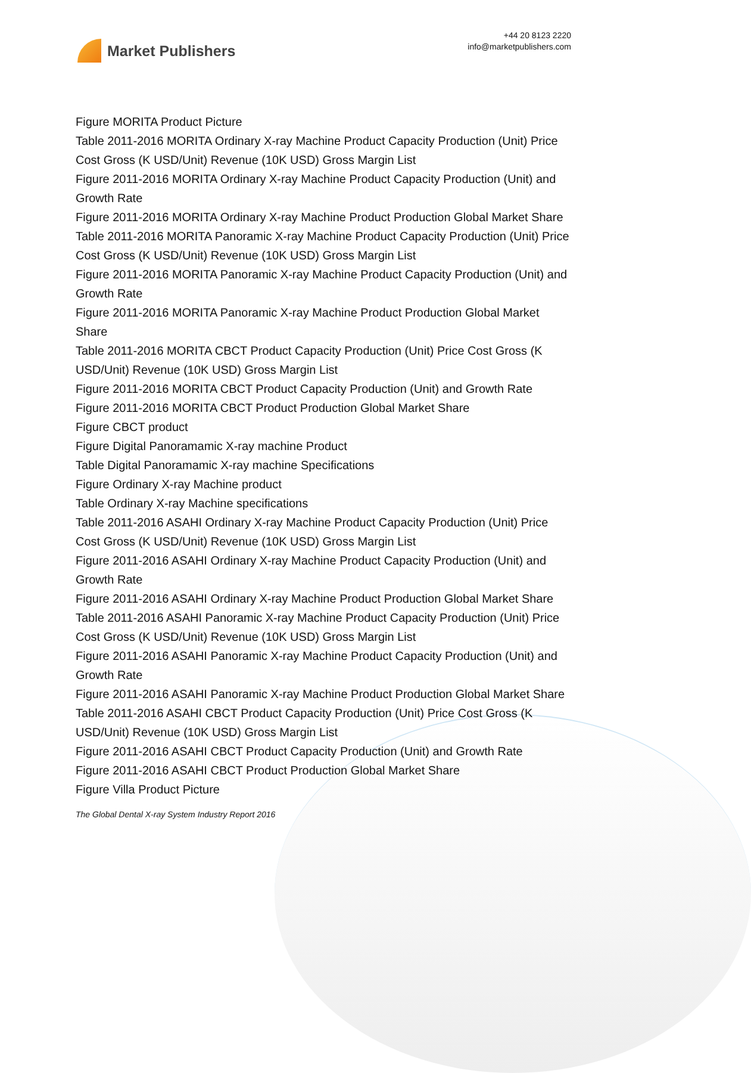Market Publishers
+44 20 8123 2220
info@marketpublishers.com
Figure MORITA Product Picture
Table 2011-2016 MORITA Ordinary X-ray Machine Product Capacity Production (Unit) Price Cost Gross (K USD/Unit) Revenue (10K USD) Gross Margin List
Figure 2011-2016 MORITA Ordinary X-ray Machine Product Capacity Production (Unit) and Growth Rate
Figure 2011-2016 MORITA Ordinary X-ray Machine Product Production Global Market Share
Table 2011-2016 MORITA Panoramic X-ray Machine Product Capacity Production (Unit) Price Cost Gross (K USD/Unit) Revenue (10K USD) Gross Margin List
Figure 2011-2016 MORITA Panoramic X-ray Machine Product Capacity Production (Unit) and Growth Rate
Figure 2011-2016 MORITA Panoramic X-ray Machine Product Production Global Market Share
Table 2011-2016 MORITA CBCT Product Capacity Production (Unit) Price Cost Gross (K USD/Unit) Revenue (10K USD) Gross Margin List
Figure 2011-2016 MORITA CBCT Product Capacity Production (Unit) and Growth Rate
Figure 2011-2016 MORITA CBCT Product Production Global Market Share
Figure CBCT product
Figure Digital Panoramamic X-ray machine Product
Table Digital Panoramamic X-ray machine Specifications
Figure Ordinary X-ray Machine product
Table Ordinary X-ray Machine specifications
Table 2011-2016 ASAHI Ordinary X-ray Machine Product Capacity Production (Unit) Price Cost Gross (K USD/Unit) Revenue (10K USD) Gross Margin List
Figure 2011-2016 ASAHI Ordinary X-ray Machine Product Capacity Production (Unit) and Growth Rate
Figure 2011-2016 ASAHI Ordinary X-ray Machine Product Production Global Market Share
Table 2011-2016 ASAHI Panoramic X-ray Machine Product Capacity Production (Unit) Price Cost Gross (K USD/Unit) Revenue (10K USD) Gross Margin List
Figure 2011-2016 ASAHI Panoramic X-ray Machine Product Capacity Production (Unit) and Growth Rate
Figure 2011-2016 ASAHI Panoramic X-ray Machine Product Production Global Market Share
Table 2011-2016 ASAHI CBCT Product Capacity Production (Unit) Price Cost Gross (K USD/Unit) Revenue (10K USD) Gross Margin List
Figure 2011-2016 ASAHI CBCT Product Capacity Production (Unit) and Growth Rate
Figure 2011-2016 ASAHI CBCT Product Production Global Market Share
Figure Villa Product Picture
The Global Dental X-ray System Industry Report 2016